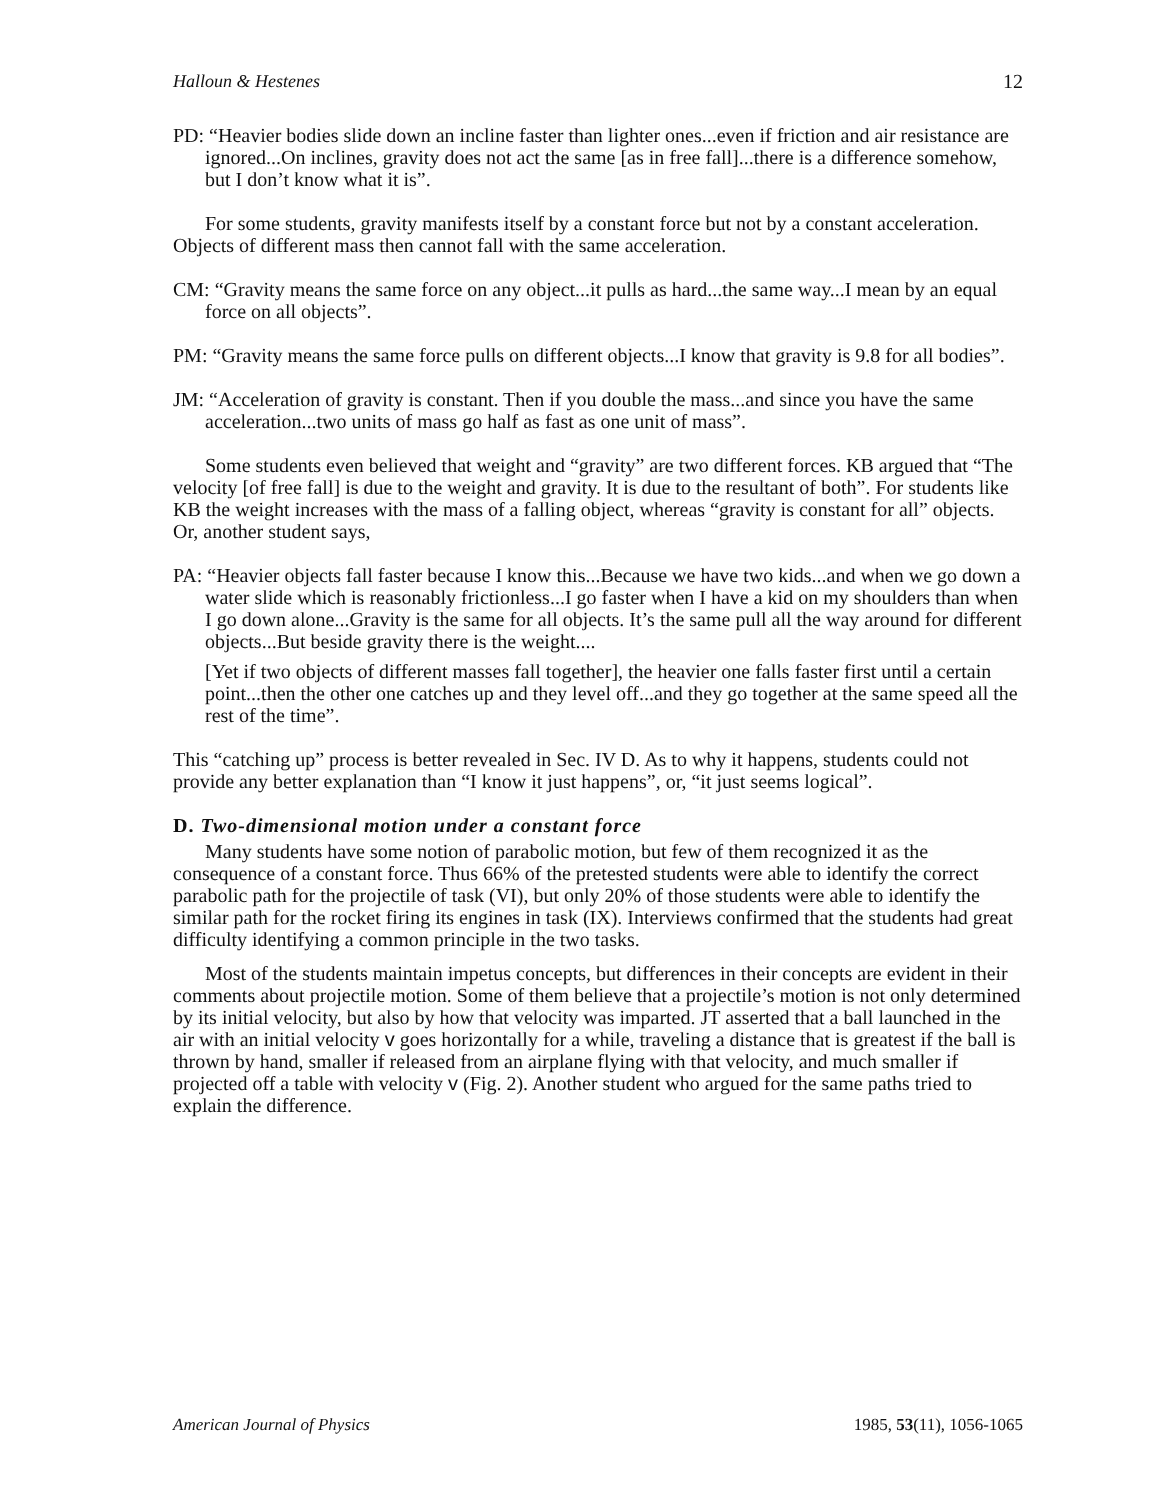Halloun & Hestenes 12
PD: “Heavier bodies slide down an incline faster than lighter ones...even if friction and air resistance are ignored...On inclines, gravity does not act the same [as in free fall]...there is a difference somehow, but I don’t know what it is”.
For some students, gravity manifests itself by a constant force but not by a constant acceleration. Objects of different mass then cannot fall with the same acceleration.
CM: “Gravity means the same force on any object...it pulls as hard...the same way...I mean by an equal force on all objects”.
PM: “Gravity means the same force pulls on different objects...I know that gravity is 9.8 for all bodies”.
JM: “Acceleration of gravity is constant. Then if you double the mass...and since you have the same acceleration...two units of mass go half as fast as one unit of mass”.
Some students even believed that weight and “gravity” are two different forces. KB argued that “The velocity [of free fall] is due to the weight and gravity. It is due to the resultant of both”. For students like KB the weight increases with the mass of a falling object, whereas “gravity is constant for all” objects. Or, another student says,
PA: “Heavier objects fall faster because I know this...Because we have two kids...and when we go down a water slide which is reasonably frictionless...I go faster when I have a kid on my shoulders than when I go down alone...Gravity is the same for all objects. It’s the same pull all the way around for different objects...But beside gravity there is the weight....
[Yet if two objects of different masses fall together], the heavier one falls faster first until a certain point...then the other one catches up and they level off...and they go together at the same speed all the rest of the time”.
This “catching up” process is better revealed in Sec. IV D. As to why it happens, students could not provide any better explanation than “I know it just happens”, or, “it just seems logical”.
D. Two-dimensional motion under a constant force
Many students have some notion of parabolic motion, but few of them recognized it as the consequence of a constant force. Thus 66% of the pretested students were able to identify the correct parabolic path for the projectile of task (VI), but only 20% of those students were able to identify the similar path for the rocket firing its engines in task (IX). Interviews confirmed that the students had great difficulty identifying a common principle in the two tasks.
Most of the students maintain impetus concepts, but differences in their concepts are evident in their comments about projectile motion. Some of them believe that a projectile’s motion is not only determined by its initial velocity, but also by how that velocity was imparted. JT asserted that a ball launched in the air with an initial velocity v goes horizontally for a while, traveling a distance that is greatest if the ball is thrown by hand, smaller if released from an airplane flying with that velocity, and much smaller if projected off a table with velocity v (Fig. 2). Another student who argued for the same paths tried to explain the difference.
American Journal of Physics 1985, 53(11), 1056-1065